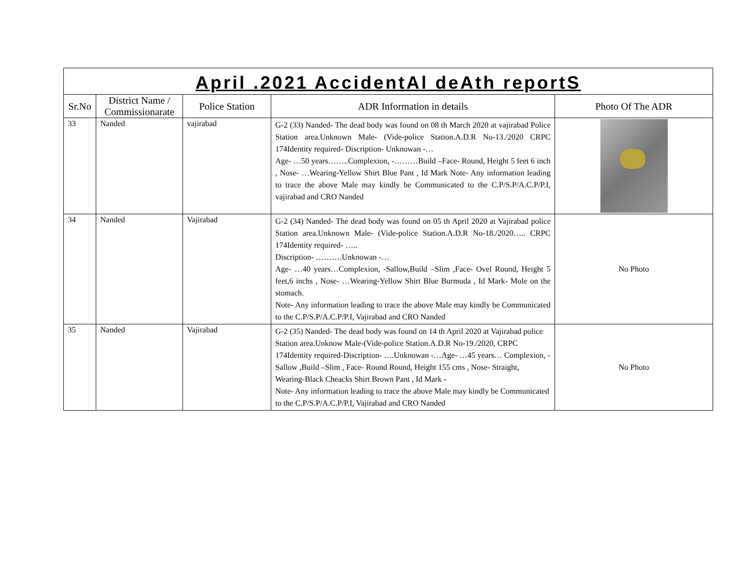| April .2021 AccidentAl deAth reportS | | | | |
| Sr.No | District Name / Commissionarate | Police Station | ADR Information in details | Photo Of The ADR |
| 33 | Nanded | vajirabad | G-2 (33) Nanded- The dead body was found on 08 th March 2020 at vajirabad Police Station area.Unknown Male- (Vide-police Station.A.D.R No-13./2020 CRPC 174Identity required- Discription- Unknowan -… Age- …50 years……..Complexion, -………Build –Face- Round, Height 5 feet 6 inch , Nose- …Wearing-Yellow Shirt Blue Pant , Id Mark Note- Any information leading to trace the above Male may kindly be Communicated to the C.P/S.P/A.C.P/P.I, vajirabad and CRO Nanded | |
| 34 | Nanded | Vajirabad | G-2 (34) Nanded- The dead body was found on 05 th April 2020 at Vajirabad police Station area.Unknown Male- (Vide-police Station.A.D.R No-18./2020….. CRPC 174Identity required- ….. Discription- ……….Unknowan -… Age- …40 years…Complexion, -Sallow,Build –Slim ,Face- Ovel Round, Height 5 feet,6 inchs , Nose- …Wearing-Yellow Shirt Blue Burmuda , Id Mark- Mole on the stomach. Note- Any information leading to trace the above Male may kindly be Communicated to the C.P/S.P/A.C.P/P.I, Vajirabad and CRO Nanded | No Photo |
| 35 | Nanded | Vajirabad | G-2 (35) Nanded- The dead body was found on 14 th April 2020 at Vajirabad police Station area.Unknow Male-(Vide-police Station.A.D.R No-19./2020, CRPC 174Identity required-Discription- ….Unknowan -…Age- …45 years… Complexion, -Sallow ,Build –Slim , Face- Round Round, Height 155 cms , Nose- Straight, Wearing-Black Cheacks Shirt Brown Pant , Id Mark - Note- Any information leading to trace the above Male may kindly be Communicated to the C.P/S.P/A.C.P/P.I, Vajirabad and CRO Nanded | No Photo |